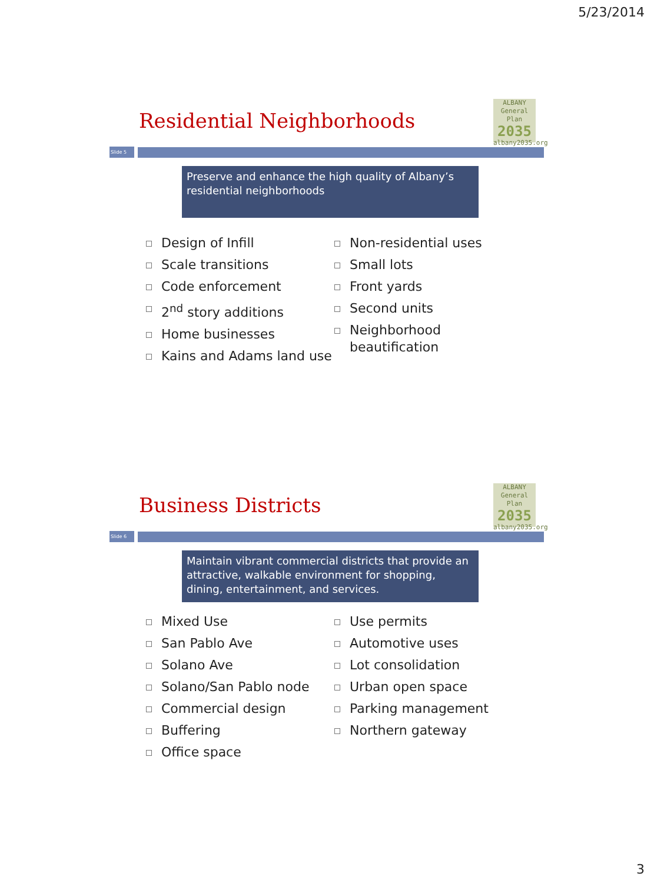5/23/2014
Residential Neighborhoods
ALBANY
General Plan
2035
albany2035.org
Slide 5
Preserve and enhance the high quality of Albany’s residential neighborhoods
Design of Infill
Scale transitions
Code enforcement
2<sup>nd</sup> story additions
Home businesses
Kains and Adams land use
Non-residential uses
Small lots
Front yards
Second units
Neighborhood beautification
Business Districts
ALBANY
General Plan
2035
albany2035.org
Slide 6
Maintain vibrant commercial districts that provide an attractive, walkable environment for shopping, dining, entertainment, and services.
Mixed Use
San Pablo Ave
Solano Ave
Solano/San Pablo node
Commercial design
Buffering
Office space
Use permits
Automotive uses
Lot consolidation
Urban open space
Parking management
Northern gateway
3